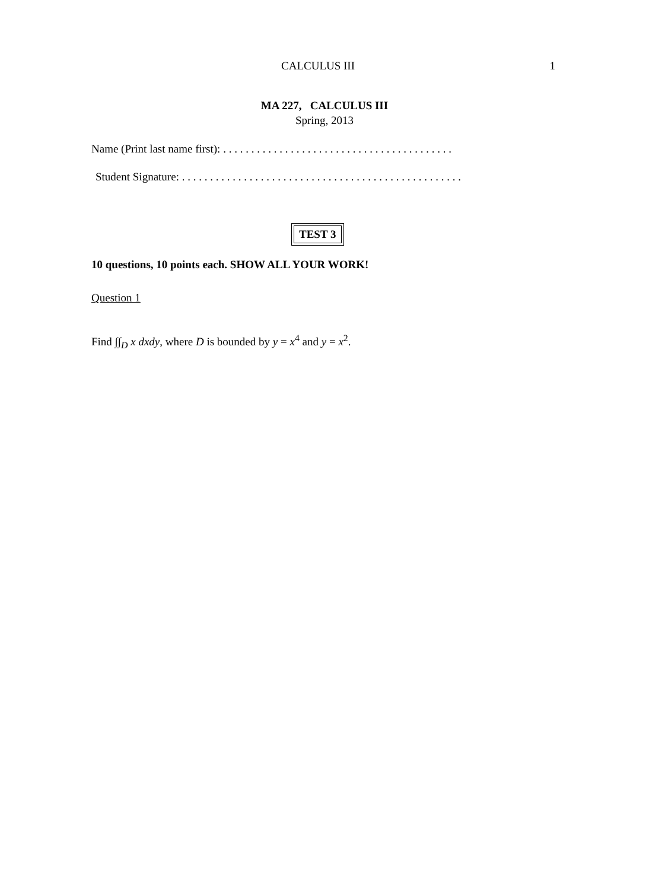CALCULUS III 1
MA 227, CALCULUS III
Spring, 2013
Name (Print last name first): . . . . . . . . . . . . . . . . . . . . . . . . . . . . . . . . . . . . . . . . .
Student Signature: . . . . . . . . . . . . . . . . . . . . . . . . . . . . . . . . . . . . . . . . . . . . . . . . . .
TEST 3
10 questions, 10 points each. SHOW ALL YOUR WORK!
Question 1
Find ∫∫<sub>D</sub> x dxdy, where D is bounded by y = x<sup>4</sup> and y = x<sup>2</sup>.